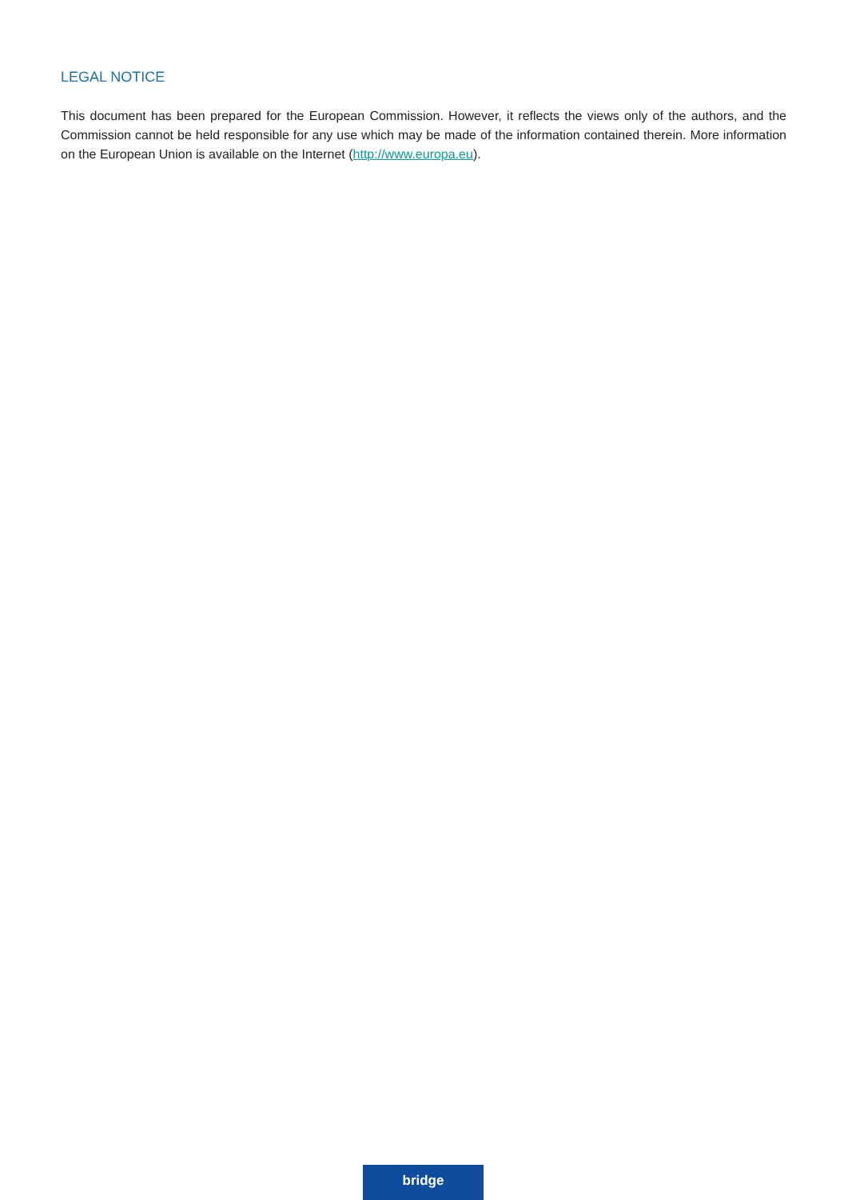LEGAL NOTICE
This document has been prepared for the European Commission. However, it reflects the views only of the authors, and the Commission cannot be held responsible for any use which may be made of the information contained therein. More information on the European Union is available on the Internet (http://www.europa.eu).
bridge